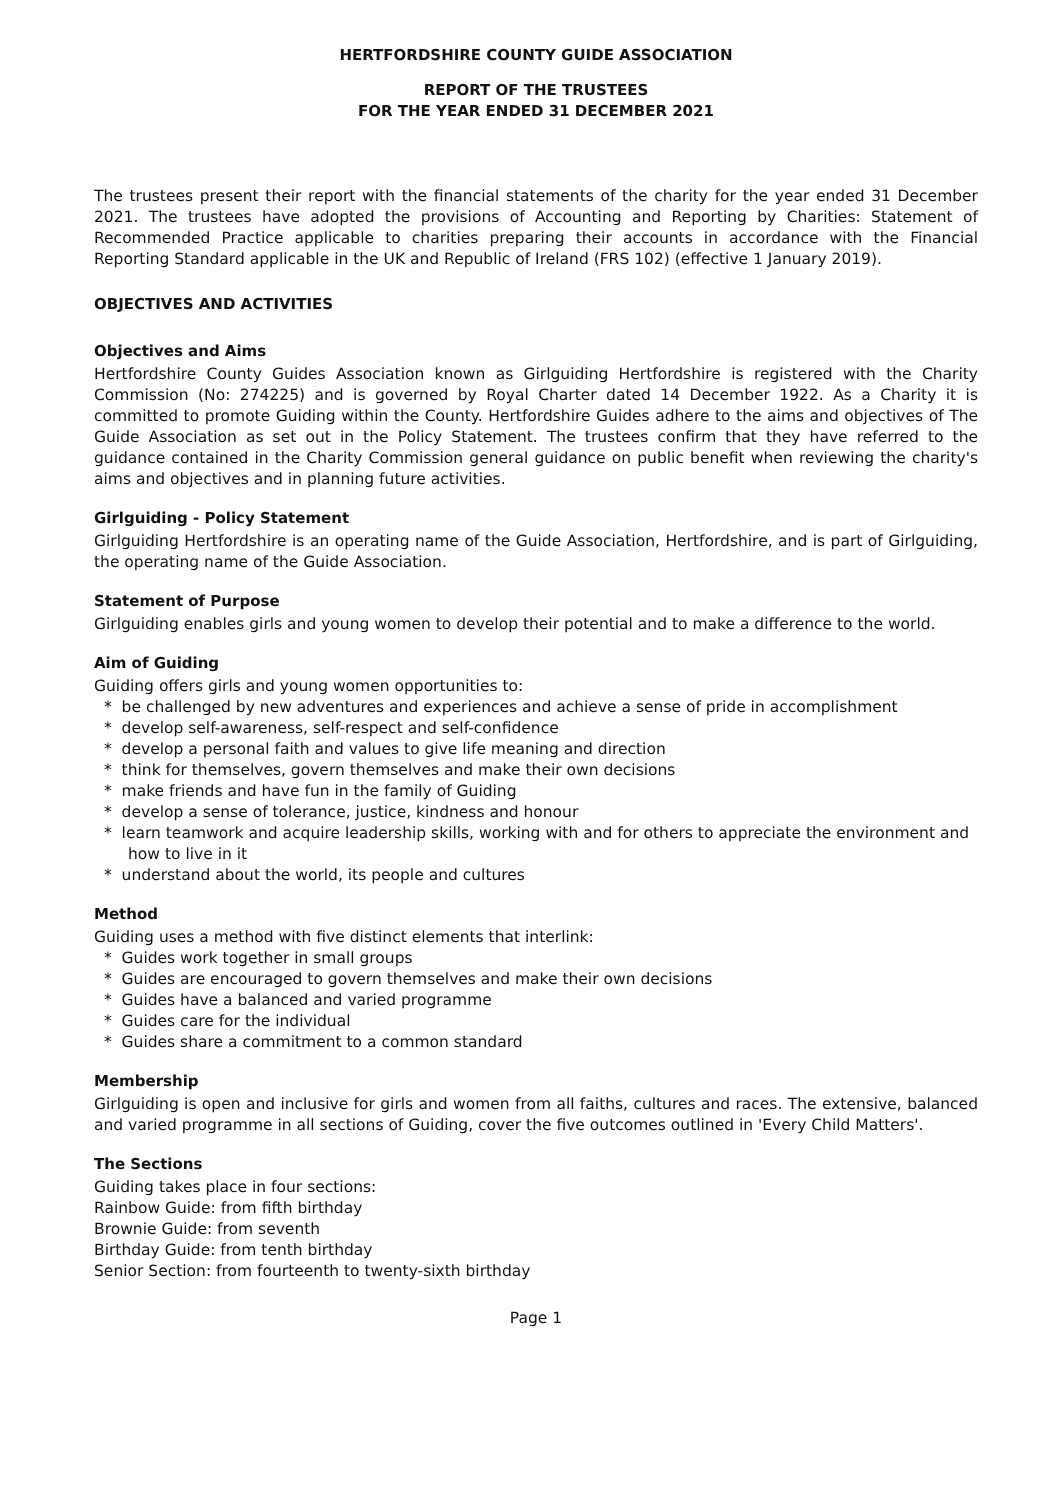HERTFORDSHIRE COUNTY GUIDE ASSOCIATION
REPORT OF THE TRUSTEES
FOR THE YEAR ENDED 31 DECEMBER 2021
The trustees present their report with the financial statements of the charity for the year ended 31 December 2021. The trustees have adopted the provisions of Accounting and Reporting by Charities: Statement of Recommended Practice applicable to charities preparing their accounts in accordance with the Financial Reporting Standard applicable in the UK and Republic of Ireland (FRS 102) (effective 1 January 2019).
OBJECTIVES AND ACTIVITIES
Objectives and Aims
Hertfordshire County Guides Association known as Girlguiding Hertfordshire is registered with the Charity Commission (No: 274225) and is governed by Royal Charter dated 14 December 1922. As a Charity it is committed to promote Guiding within the County. Hertfordshire Guides adhere to the aims and objectives of The Guide Association as set out in the Policy Statement. The trustees confirm that they have referred to the guidance contained in the Charity Commission general guidance on public benefit when reviewing the charity's aims and objectives and in planning future activities.
Girlguiding - Policy Statement
Girlguiding Hertfordshire is an operating name of the Guide Association, Hertfordshire, and is part of Girlguiding, the operating name of the Guide Association.
Statement of Purpose
Girlguiding enables girls and young women to develop their potential and to make a difference to the world.
Aim of Guiding
Guiding offers girls and young women opportunities to:
* be challenged by new adventures and experiences and achieve a sense of pride in accomplishment
* develop self-awareness, self-respect and self-confidence
* develop a personal faith and values to give life meaning and direction
* think for themselves, govern themselves and make their own decisions
* make friends and have fun in the family of Guiding
* develop a sense of tolerance, justice, kindness and honour
* learn teamwork and acquire leadership skills, working with and for others to appreciate the environment and how to live in it
* understand about the world, its people and cultures
Method
Guiding uses a method with five distinct elements that interlink:
* Guides work together in small groups
* Guides are encouraged to govern themselves and make their own decisions
* Guides have a balanced and varied programme
* Guides care for the individual
* Guides share a commitment to a common standard
Membership
Girlguiding is open and inclusive for girls and women from all faiths, cultures and races. The extensive, balanced and varied programme in all sections of Guiding, cover the five outcomes outlined in 'Every Child Matters'.
The Sections
Guiding takes place in four sections:
Rainbow Guide: from fifth birthday
Brownie Guide: from seventh
Birthday Guide: from tenth birthday
Senior Section: from fourteenth to twenty-sixth birthday
Page 1